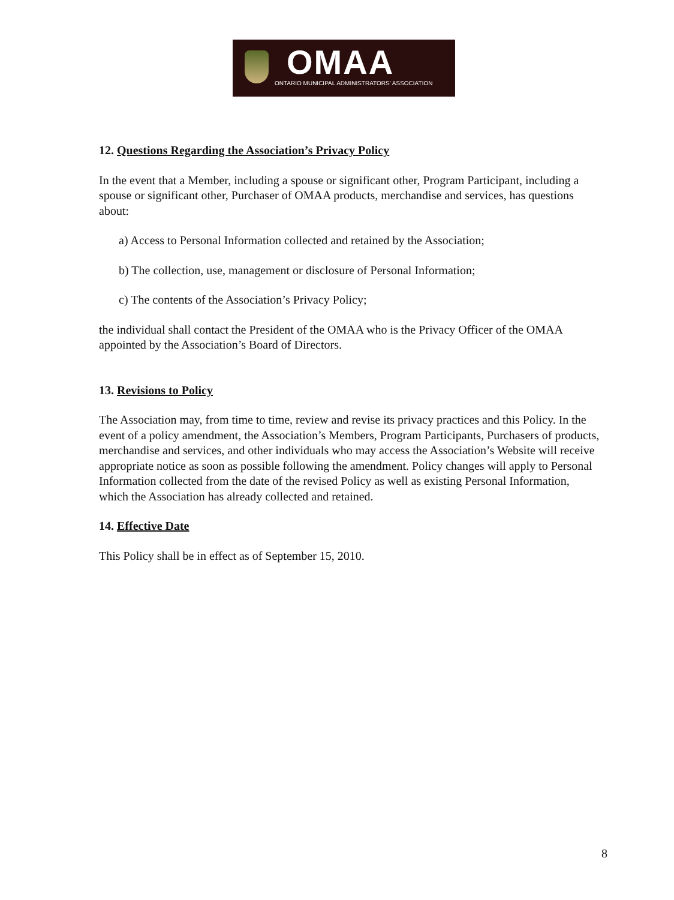OMAA
ONTARIO MUNICIPAL ADMINISTRATORS' ASSOCIATION
12. Questions Regarding the Association’s Privacy Policy
In the event that a Member, including a spouse or significant other, Program Participant, including a spouse or significant other, Purchaser of OMAA products, merchandise and services, has questions about:
a) Access to Personal Information collected and retained by the Association;
b) The collection, use, management or disclosure of Personal Information;
c) The contents of the Association’s Privacy Policy;
the individual shall contact the President of the OMAA who is the Privacy Officer of the OMAA appointed by the Association’s Board of Directors.
13. Revisions to Policy
The Association may, from time to time, review and revise its privacy practices and this Policy. In the event of a policy amendment, the Association’s Members, Program Participants, Purchasers of products, merchandise and services, and other individuals who may access the Association’s Website will receive appropriate notice as soon as possible following the amendment. Policy changes will apply to Personal Information collected from the date of the revised Policy as well as existing Personal Information, which the Association has already collected and retained.
14. Effective Date
This Policy shall be in effect as of September 15, 2010.
8